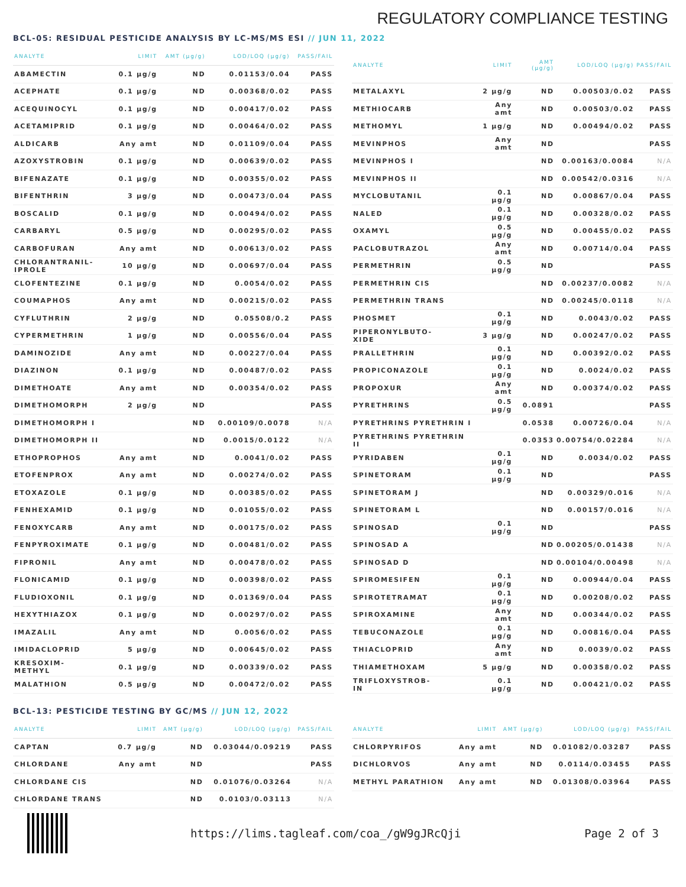REGULATORY COMPLIANCE TESTING
BCL-05: RESIDUAL PESTICIDE ANALYSIS BY LC-MS/MS ESI // JUN 11, 2022
| ANALYTE | LIMIT | AMT (μg/g) | LOD/LOQ (μg/g) | PASS/FAIL |
| --- | --- | --- | --- | --- |
| ABAMECTIN | 0.1 μg/g | ND | 0.01153/0.04 | PASS |
| ACEPHATE | 0.1 μg/g | ND | 0.00368/0.02 | PASS |
| ACEQUINOCYL | 0.1 μg/g | ND | 0.00417/0.02 | PASS |
| ACETAMIPRID | 0.1 μg/g | ND | 0.00464/0.02 | PASS |
| ALDICARB | Any amt | ND | 0.01109/0.04 | PASS |
| AZOXYSTROBIN | 0.1 μg/g | ND | 0.00639/0.02 | PASS |
| BIFENAZATE | 0.1 μg/g | ND | 0.00355/0.02 | PASS |
| BIFENTHRIN | 3 μg/g | ND | 0.00473/0.04 | PASS |
| BOSCALID | 0.1 μg/g | ND | 0.00494/0.02 | PASS |
| CARBARYL | 0.5 μg/g | ND | 0.00295/0.02 | PASS |
| CARBOFURAN | Any amt | ND | 0.00613/0.02 | PASS |
| CHLORANTRANIL- IPROLE | 10 μg/g | ND | 0.00697/0.04 | PASS |
| CLOFENTEZINE | 0.1 μg/g | ND | 0.0054/0.02 | PASS |
| COUMAPHOS | Any amt | ND | 0.00215/0.02 | PASS |
| CYFLUTHRIN | 2 μg/g | ND | 0.05508/0.2 | PASS |
| CYPERMETHRIN | 1 μg/g | ND | 0.00556/0.04 | PASS |
| DAMINOZIDE | Any amt | ND | 0.00227/0.04 | PASS |
| DIAZINON | 0.1 μg/g | ND | 0.00487/0.02 | PASS |
| DIMETHOATE | Any amt | ND | 0.00354/0.02 | PASS |
| DIMETHOMORPH | 2 μg/g | ND | | PASS |
| DIMETHOMORPH I | | ND | 0.00109/0.0078 | N/A |
| DIMETHOMORPH II | | ND | 0.0015/0.0122 | N/A |
| ETHOPROPHOS | Any amt | ND | 0.0041/0.02 | PASS |
| ETOFENPROX | Any amt | ND | 0.00274/0.02 | PASS |
| ETOXAZOLE | 0.1 μg/g | ND | 0.00385/0.02 | PASS |
| FENHEXAMID | 0.1 μg/g | ND | 0.01055/0.02 | PASS |
| FENOXYCARB | Any amt | ND | 0.00175/0.02 | PASS |
| FENPYROXIMATE | 0.1 μg/g | ND | 0.00481/0.02 | PASS |
| FIPRONIL | Any amt | ND | 0.00478/0.02 | PASS |
| FLONICAMID | 0.1 μg/g | ND | 0.00398/0.02 | PASS |
| FLUDIOXONIL | 0.1 μg/g | ND | 0.01369/0.04 | PASS |
| HEXYTHIAZOX | 0.1 μg/g | ND | 0.00297/0.02 | PASS |
| IMAZALIL | Any amt | ND | 0.0056/0.02 | PASS |
| IMIDACLOPRID | 5 μg/g | ND | 0.00645/0.02 | PASS |
| KRESOXIM- METHYL | 0.1 μg/g | ND | 0.00339/0.02 | PASS |
| MALATHION | 0.5 μg/g | ND | 0.00472/0.02 | PASS |
| ANALYTE | LIMIT | AMT (μg/g) | LOD/LOQ (μg/g) | PASS/FAIL |
| --- | --- | --- | --- | --- |
| METALAXYL | 2 μg/g | ND | 0.00503/0.02 | PASS |
| METHIOCARB | Any amt | ND | 0.00503/0.02 | PASS |
| METHOMYL | 1 μg/g | ND | 0.00494/0.02 | PASS |
| MEVINPHOS | Any amt | ND | | PASS |
| MEVINPHOS I | | ND | 0.00163/0.0084 | N/A |
| MEVINPHOS II | | ND | 0.00542/0.0316 | N/A |
| MYCLOBUTANIL | 0.1 μg/g | ND | 0.00867/0.04 | PASS |
| NALED | 0.1 μg/g | ND | 0.00328/0.02 | PASS |
| OXAMYL | 0.5 μg/g | ND | 0.00455/0.02 | PASS |
| PACLOBUTRAZOL | Any amt | ND | 0.00714/0.04 | PASS |
| PERMETHRIN | 0.5 μg/g | ND | | PASS |
| PERMETHRIN CIS | | ND | 0.00237/0.0082 | N/A |
| PERMETHRIN TRANS | | ND | 0.00245/0.0118 | N/A |
| PHOSMET | 0.1 μg/g | ND | 0.0043/0.02 | PASS |
| PIPERONYLBUTO- XIDE | 3 μg/g | ND | 0.00247/0.02 | PASS |
| PRALLETHRIN | 0.1 μg/g | ND | 0.00392/0.02 | PASS |
| PROPICONAZOLE | 0.1 μg/g | ND | 0.0024/0.02 | PASS |
| PROPOXUR | Any amt | ND | 0.00374/0.02 | PASS |
| PYRETHRINS | 0.5 μg/g | 0.0891 | | PASS |
| PYRETHRINS PYRETHRIN I | | 0.0538 | 0.00726/0.04 | N/A |
| PYRETHRINS PYRETHRIN II | | 0.0353 | 0.00754/0.02284 | N/A |
| PYRIDABEN | 0.1 μg/g | ND | 0.0034/0.02 | PASS |
| SPINETORAM | 0.1 μg/g | ND | | PASS |
| SPINETORAM J | | ND | 0.00329/0.016 | N/A |
| SPINETORAM L | | ND | 0.00157/0.016 | N/A |
| SPINOSAD | 0.1 μg/g | ND | | PASS |
| SPINOSAD A | | ND | 0.00205/0.01438 | N/A |
| SPINOSAD D | | ND | 0.00104/0.00498 | N/A |
| SPIROMESIFEN | 0.1 μg/g | ND | 0.00944/0.04 | PASS |
| SPIROTETRAMAT | 0.1 μg/g | ND | 0.00208/0.02 | PASS |
| SPIROXAMINE | Any amt | ND | 0.00344/0.02 | PASS |
| TEBUCONAZOLE | 0.1 μg/g | ND | 0.00816/0.04 | PASS |
| THIACLOPRID | Any amt | ND | 0.0039/0.02 | PASS |
| THIAMETHOXAM | 5 μg/g | ND | 0.00358/0.02 | PASS |
| TRIFLOXYSTROB- IN | 0.1 μg/g | ND | 0.00421/0.02 | PASS |
BCL-13: PESTICIDE TESTING BY GC/MS // JUN 12, 2022
| ANALYTE | LIMIT | AMT (μg/g) | LOD/LOQ (μg/g) | PASS/FAIL |
| --- | --- | --- | --- | --- |
| CAPTAN | 0.7 μg/g | ND | 0.03044/0.09219 | PASS |
| CHLORDANE | Any amt | ND | | PASS |
| CHLORDANE CIS | | ND | 0.01076/0.03264 | N/A |
| CHLORDANE TRANS | | ND | 0.0103/0.03113 | N/A |
| ANALYTE | LIMIT | AMT (μg/g) | LOD/LOQ (μg/g) | PASS/FAIL |
| --- | --- | --- | --- | --- |
| CHLORPYRIFOS | Any amt | ND | 0.01082/0.03287 | PASS |
| DICHLORVOS | Any amt | ND | 0.0114/0.03455 | PASS |
| METHYL PARATHION | Any amt | ND | 0.01308/0.03964 | PASS |
https://lims.tagleaf.com/coa_/gW9gJRcQji
Page 2 of 3